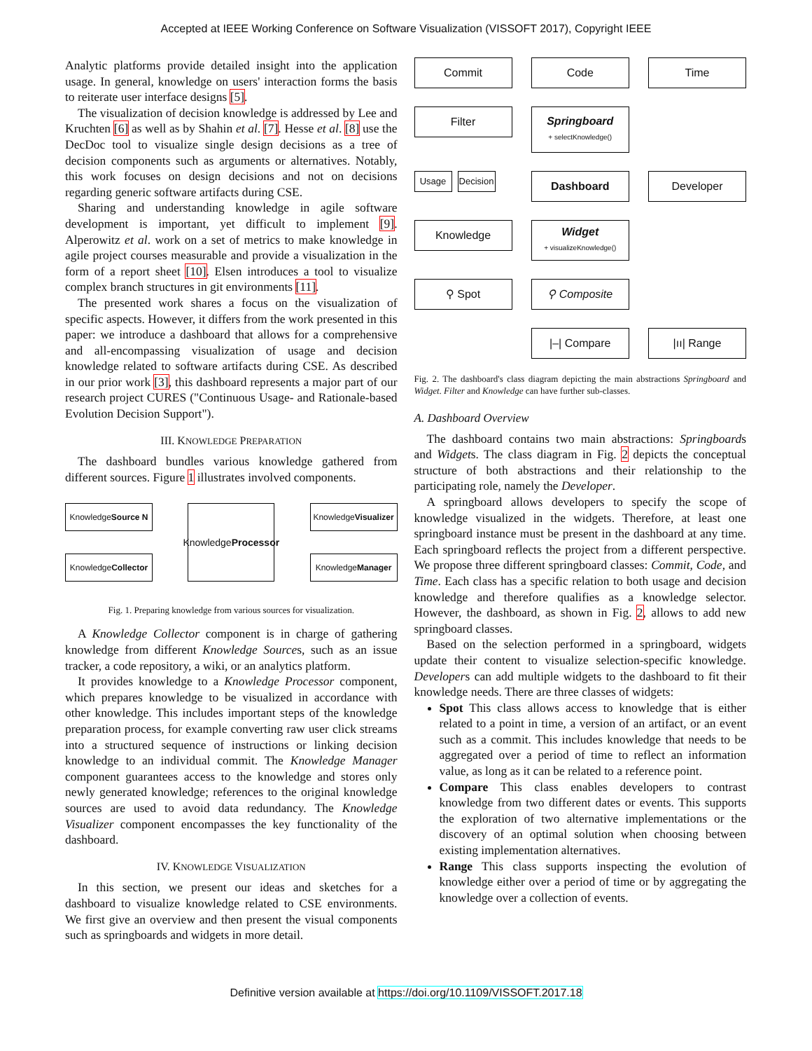Accepted at IEEE Working Conference on Software Visualization (VISSOFT 2017), Copyright IEEE
Analytic platforms provide detailed insight into the application usage. In general, knowledge on users' interaction forms the basis to reiterate user interface designs [5].
The visualization of decision knowledge is addressed by Lee and Kruchten [6] as well as by Shahin et al. [7]. Hesse et al. [8] use the DecDoc tool to visualize single design decisions as a tree of decision components such as arguments or alternatives. Notably, this work focuses on design decisions and not on decisions regarding generic software artifacts during CSE.
Sharing and understanding knowledge in agile software development is important, yet difficult to implement [9]. Alperowitz et al. work on a set of metrics to make knowledge in agile project courses measurable and provide a visualization in the form of a report sheet [10]. Elsen introduces a tool to visualize complex branch structures in git environments [11].
The presented work shares a focus on the visualization of specific aspects. However, it differs from the work presented in this paper: we introduce a dashboard that allows for a comprehensive and all-encompassing visualization of usage and decision knowledge related to software artifacts during CSE. As described in our prior work [3], this dashboard represents a major part of our research project CURES ("Continuous Usage- and Rationale-based Evolution Decision Support").
III. KNOWLEDGE PREPARATION
The dashboard bundles various knowledge gathered from different sources. Figure 1 illustrates involved components.
Knowledge
Source N
Knowledge
Collector
Knowledge
Processor
Knowledge
Visualizer
Knowledge
Manager
Fig. 1. Preparing knowledge from various sources for visualization.
A Knowledge Collector component is in charge of gathering knowledge from different Knowledge Sources, such as an issue tracker, a code repository, a wiki, or an analytics platform.
It provides knowledge to a Knowledge Processor component, which prepares knowledge to be visualized in accordance with other knowledge. This includes important steps of the knowledge preparation process, for example converting raw user click streams into a structured sequence of instructions or linking decision knowledge to an individual commit. The Knowledge Manager component guarantees access to the knowledge and stores only newly generated knowledge; references to the original knowledge sources are used to avoid data redundancy. The Knowledge Visualizer component encompasses the key functionality of the dashboard.
IV. KNOWLEDGE VISUALIZATION
In this section, we present our ideas and sketches for a dashboard to visualize knowledge related to CSE environments. We first give an overview and then present the visual components such as springboards and widgets in more detail.
Commit
Code
Time
Filter
Springboard
+ selectKnowledge()
Usage Decision
Dashboard
Developer
Knowledge
Widget
+ visualizeKnowledge()
⚲ Spot
⚲ Composite
|–| Compare
|ıı| Range
Fig. 2. The dashboard's class diagram depicting the main abstractions Springboard and Widget. Filter and Knowledge can have further sub-classes.
A. Dashboard Overview
The dashboard contains two main abstractions: Springboards and Widgets. The class diagram in Fig. 2 depicts the conceptual structure of both abstractions and their relationship to the participating role, namely the Developer.
A springboard allows developers to specify the scope of knowledge visualized in the widgets. Therefore, at least one springboard instance must be present in the dashboard at any time. Each springboard reflects the project from a different perspective. We propose three different springboard classes: Commit, Code, and Time. Each class has a specific relation to both usage and decision knowledge and therefore qualifies as a knowledge selector. However, the dashboard, as shown in Fig. 2, allows to add new springboard classes.
Based on the selection performed in a springboard, widgets update their content to visualize selection-specific knowledge. Developers can add multiple widgets to the dashboard to fit their knowledge needs. There are three classes of widgets:
Spot This class allows access to knowledge that is either related to a point in time, a version of an artifact, or an event such as a commit. This includes knowledge that needs to be aggregated over a period of time to reflect an information value, as long as it can be related to a reference point.
Compare This class enables developers to contrast knowledge from two different dates or events. This supports the exploration of two alternative implementations or the discovery of an optimal solution when choosing between existing implementation alternatives.
Range This class supports inspecting the evolution of knowledge either over a period of time or by aggregating the knowledge over a collection of events.
Definitive version available at https://doi.org/10.1109/VISSOFT.2017.18